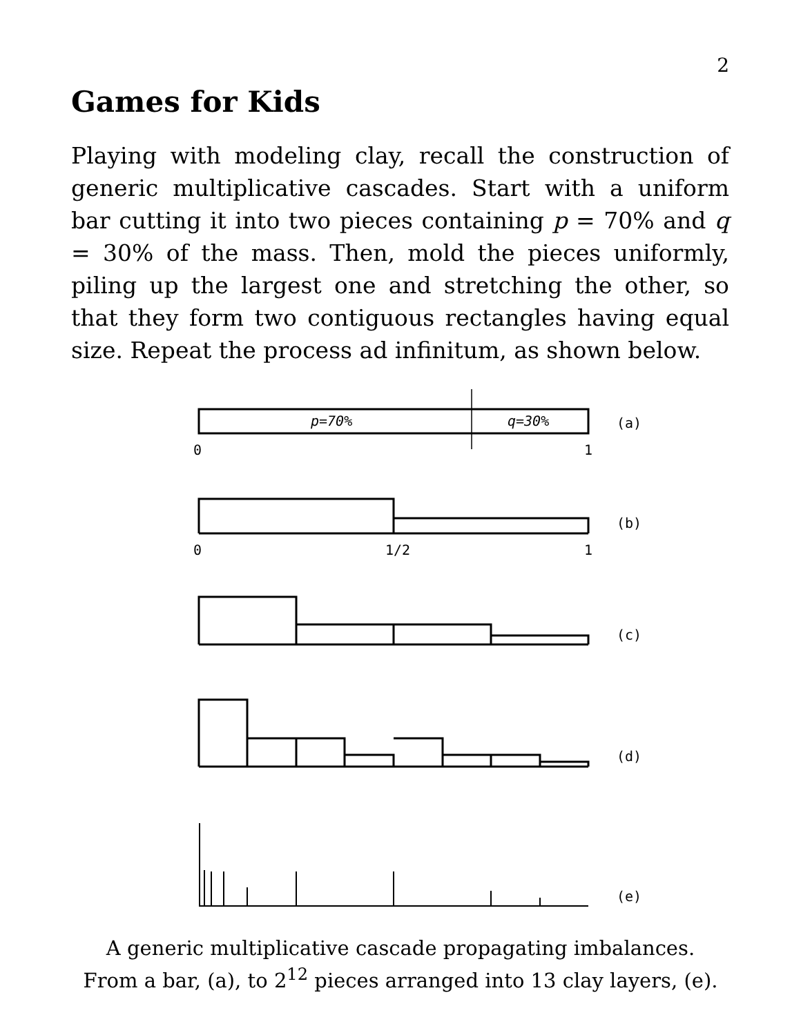2
Games for Kids
Playing with modeling clay, recall the construction of generic multiplicative cascades. Start with a uniform bar cutting it into two pieces containing p = 70% and q = 30% of the mass. Then, mold the pieces uniformly, piling up the largest one and stretching the other, so that they form two contiguous rectangles having equal size. Repeat the process ad infinitum, as shown below.
p=70%
q=30%
0
1
(a)
0
1/2
1
(b)
(c)
(d)
(e)
A generic multiplicative cascade propagating imbalances.
From a bar, (a), to 2<sup>12</sup> pieces arranged into 13 clay layers, (e).